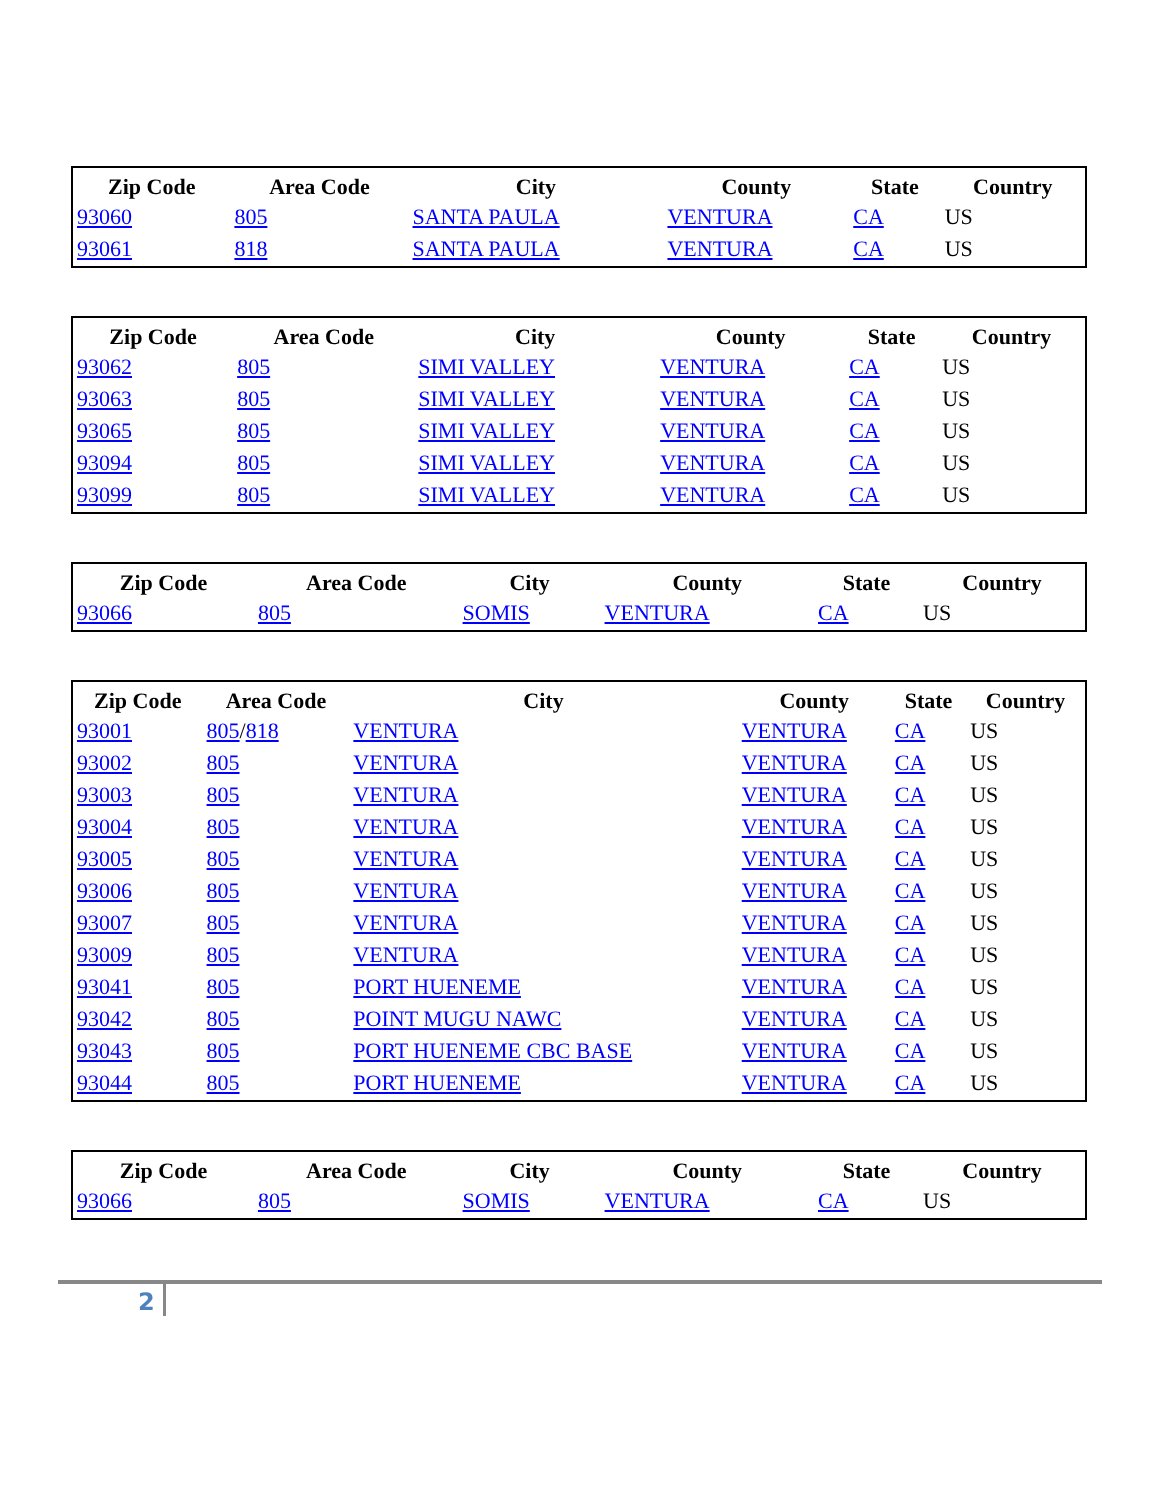| Zip Code | Area Code | City | County | State | Country |
| --- | --- | --- | --- | --- | --- |
| 93060 | 805 | SANTA PAULA | VENTURA | CA | US |
| 93061 | 818 | SANTA PAULA | VENTURA | CA | US |
| Zip Code | Area Code | City | County | State | Country |
| --- | --- | --- | --- | --- | --- |
| 93062 | 805 | SIMI VALLEY | VENTURA | CA | US |
| 93063 | 805 | SIMI VALLEY | VENTURA | CA | US |
| 93065 | 805 | SIMI VALLEY | VENTURA | CA | US |
| 93094 | 805 | SIMI VALLEY | VENTURA | CA | US |
| 93099 | 805 | SIMI VALLEY | VENTURA | CA | US |
| Zip Code | Area Code | City | County | State | Country |
| --- | --- | --- | --- | --- | --- |
| 93066 | 805 | SOMIS | VENTURA | CA | US |
| Zip Code | Area Code | City | County | State | Country |
| --- | --- | --- | --- | --- | --- |
| 93001 | 805 / 818 | VENTURA | VENTURA | CA | US |
| 93002 | 805 | VENTURA | VENTURA | CA | US |
| 93003 | 805 | VENTURA | VENTURA | CA | US |
| 93004 | 805 | VENTURA | VENTURA | CA | US |
| 93005 | 805 | VENTURA | VENTURA | CA | US |
| 93006 | 805 | VENTURA | VENTURA | CA | US |
| 93007 | 805 | VENTURA | VENTURA | CA | US |
| 93009 | 805 | VENTURA | VENTURA | CA | US |
| 93041 | 805 | PORT HUENEME | VENTURA | CA | US |
| 93042 | 805 | POINT MUGU NAWC | VENTURA | CA | US |
| 93043 | 805 | PORT HUENEME CBC BASE | VENTURA | CA | US |
| 93044 | 805 | PORT HUENEME | VENTURA | CA | US |
| Zip Code | Area Code | City | County | State | Country |
| --- | --- | --- | --- | --- | --- |
| 93066 | 805 | SOMIS | VENTURA | CA | US |
2